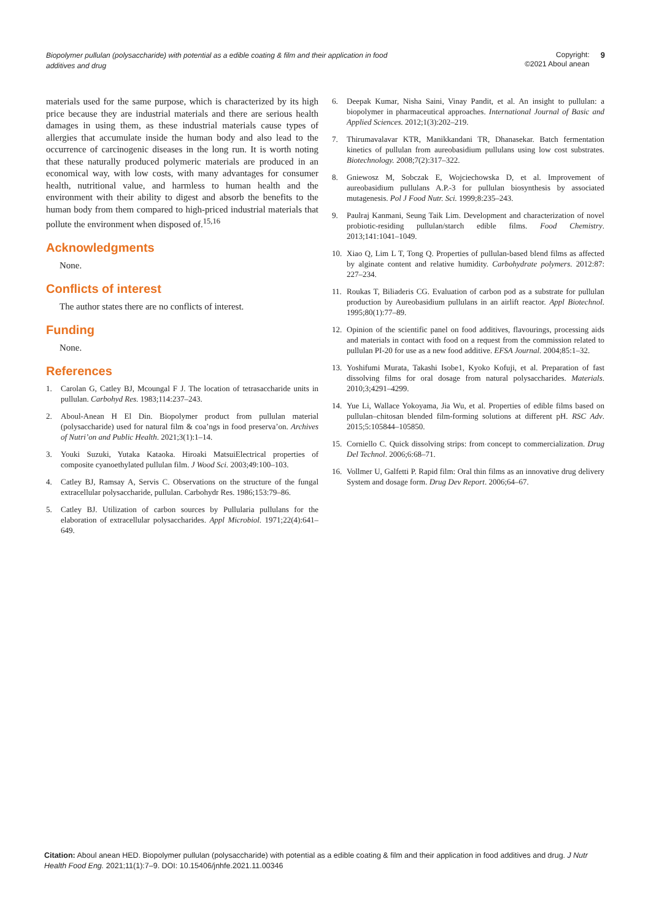Biopolymer pullulan (polysaccharide) with potential as a edible coating & film and their application in food additives and drug
Copyright:
©2021 Aboul anean
9
materials used for the same purpose, which is characterized by its high price because they are industrial materials and there are serious health damages in using them, as these industrial materials cause types of allergies that accumulate inside the human body and also lead to the occurrence of carcinogenic diseases in the long run. It is worth noting that these naturally produced polymeric materials are produced in an economical way, with low costs, with many advantages for consumer health, nutritional value, and harmless to human health and the environment with their ability to digest and absorb the benefits to the human body from them compared to high-priced industrial materials that pollute the environment when disposed of.<sup>15,16</sup>
Acknowledgments
None.
Conflicts of interest
The author states there are no conflicts of interest.
Funding
None.
References
1. Carolan G, Catley BJ, Mcoungal F J. The location of tetrasaccharide units in pullulan. Carbohyd Res. 1983;114:237–243.
2. Aboul-Anean H El Din. Biopolymer product from pullulan material (polysaccharide) used for natural film & coa’ngs in food preserva’on. Archives of Nutri’on and Public Health. 2021;3(1):1–14.
3. Youki Suzuki, Yutaka Kataoka. Hiroaki MatsuiElectrical properties of composite cyanoethylated pullulan film. J Wood Sci. 2003;49:100–103.
4. Catley BJ, Ramsay A, Servis C. Observations on the structure of the fungal extracellular polysaccharide, pullulan. Carbohydr Res. 1986;153:79–86.
5. Catley BJ. Utilization of carbon sources by Pullularia pullulans for the elaboration of extracellular polysaccharides. Appl Microbiol. 1971;22(4):641–649.
6. Deepak Kumar, Nisha Saini, Vinay Pandit, et al. An insight to pullulan: a biopolymer in pharmaceutical approaches. International Journal of Basic and Applied Sciences. 2012;1(3):202–219.
7. Thirumavalavar KTR, Manikkandani TR, Dhanasekar. Batch fermentation kinetics of pullulan from aureobasidium pullulans using low cost substrates. Biotechnology. 2008;7(2):317–322.
8. Gniewosz M, Sobczak E, Wojciechowska D, et al. Improvement of aureobasidium pullulans A.P.-3 for pullulan biosynthesis by associated mutagenesis. Pol J Food Nutr. Sci. 1999;8:235–243.
9. Paulraj Kanmani, Seung Taik Lim. Development and characterization of novel probiotic-residing pullulan/starch edible films. Food Chemistry. 2013;141:1041–1049.
10. Xiao Q, Lim L T, Tong Q. Properties of pullulan-based blend films as affected by alginate content and relative humidity. Carbohydrate polymers. 2012:87: 227–234.
11. Roukas T, Biliaderis CG. Evaluation of carbon pod as a substrate for pullulan production by Aureobasidium pullulans in an airlift reactor. Appl Biotechnol. 1995;80(1):77–89.
12. Opinion of the scientific panel on food additives, flavourings, processing aids and materials in contact with food on a request from the commission related to pullulan PI-20 for use as a new food additive. EFSA Journal. 2004;85:1–32.
13. Yoshifumi Murata, Takashi Isobe1, Kyoko Kofuji, et al. Preparation of fast dissolving films for oral dosage from natural polysaccharides. Materials. 2010;3;4291–4299.
14. Yue Li, Wallace Yokoyama, Jia Wu, et al. Properties of edible films based on pullulan–chitosan blended film-forming solutions at different pH. RSC Adv. 2015;5:105844–105850.
15. Corniello C. Quick dissolving strips: from concept to commercialization. Drug Del Technol. 2006;6:68–71.
16. Vollmer U, Galfetti P. Rapid film: Oral thin films as an innovative drug delivery System and dosage form. Drug Dev Report. 2006;64–67.
Citation: Aboul anean HED. Biopolymer pullulan (polysaccharide) with potential as a edible coating & film and their application in food additives and drug. J Nutr Health Food Eng. 2021;11(1):7‒9. DOI: 10.15406/jnhfe.2021.11.00346